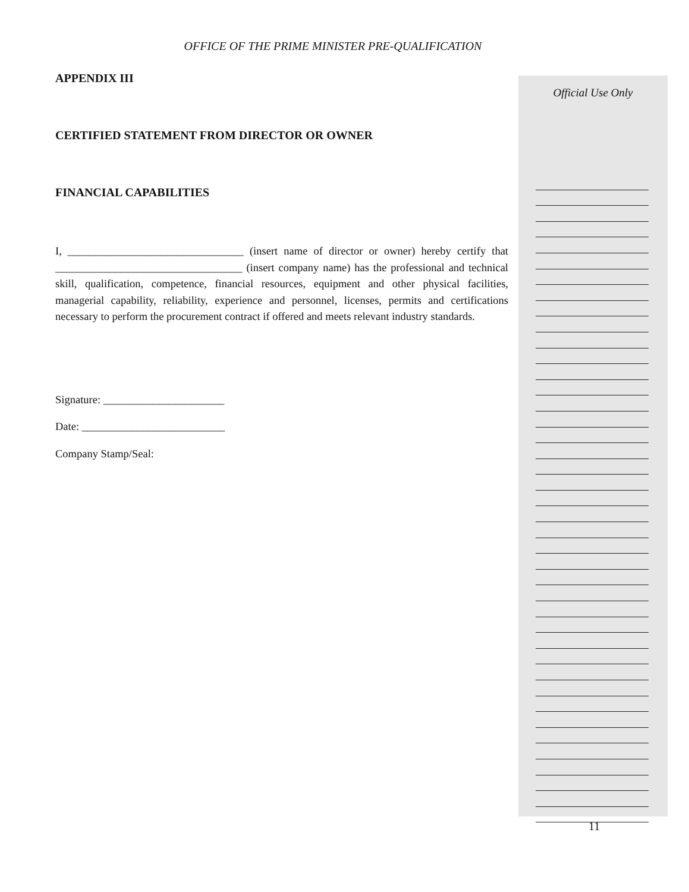OFFICE OF THE PRIME MINISTER PRE-QUALIFICATION
APPENDIX III
CERTIFIED STATEMENT FROM DIRECTOR OR OWNER
FINANCIAL CAPABILITIES
I, ________________________________ (insert name of director or owner) hereby certify that __________________________________ (insert company name) has the professional and technical skill, qualification, competence, financial resources, equipment and other physical facilities, managerial capability, reliability, experience and personnel, licenses, permits and certifications necessary to perform the procurement contract if offered and meets relevant industry standards.
Signature: ______________________
Date: __________________________
Company Stamp/Seal:
Official Use Only
11